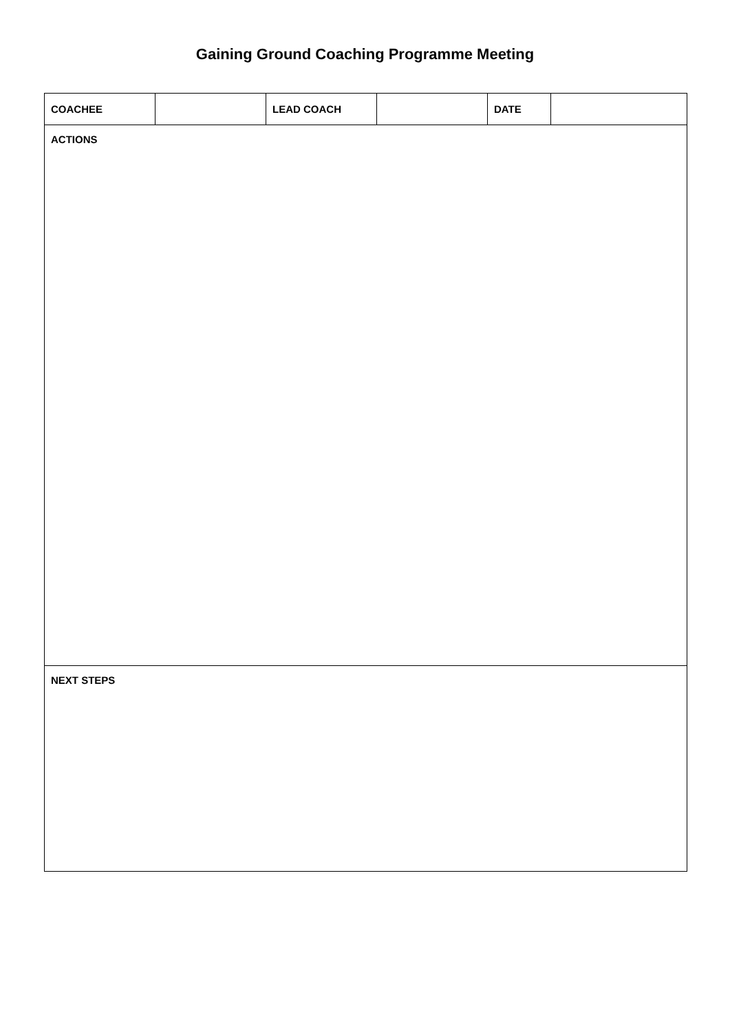Gaining Ground Coaching Programme Meeting
| COACHEE | | LEAD COACH | | DATE | |
| ACTIONS | | | | | |
| NEXT STEPS | | | | | |